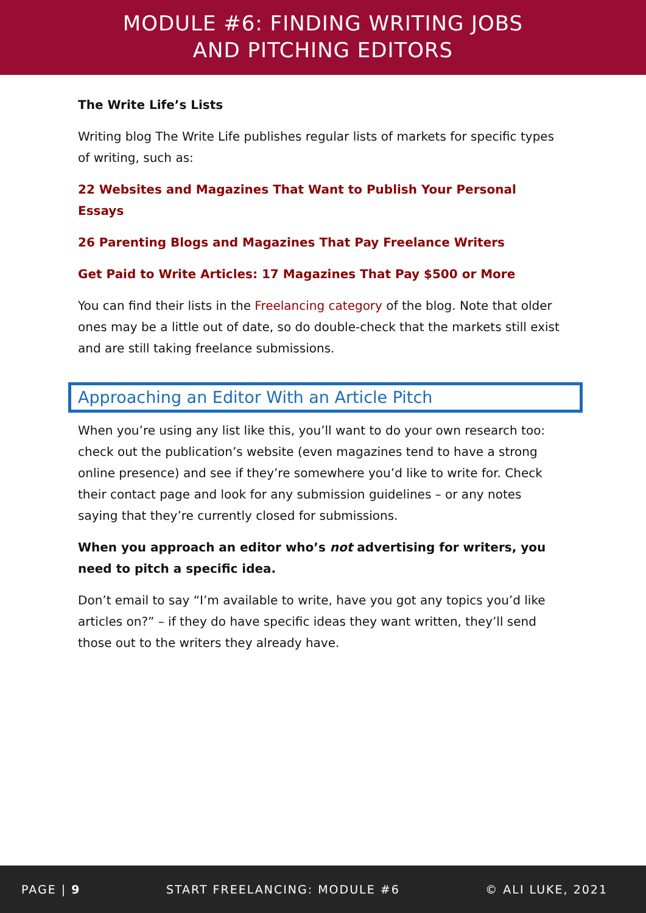MODULE #6: FINDING WRITING JOBS
AND PITCHING EDITORS
The Write Life’s Lists
Writing blog The Write Life publishes regular lists of markets for specific types of writing, such as:
22 Websites and Magazines That Want to Publish Your Personal Essays
26 Parenting Blogs and Magazines That Pay Freelance Writers
Get Paid to Write Articles: 17 Magazines That Pay $500 or More
You can find their lists in the Freelancing category of the blog. Note that older ones may be a little out of date, so do double-check that the markets still exist and are still taking freelance submissions.
Approaching an Editor With an Article Pitch
When you’re using any list like this, you’ll want to do your own research too: check out the publication’s website (even magazines tend to have a strong online presence) and see if they’re somewhere you’d like to write for. Check their contact page and look for any submission guidelines – or any notes saying that they’re currently closed for submissions.
When you approach an editor who’s not advertising for writers, you need to pitch a specific idea.
Don’t email to say “I’m available to write, have you got any topics you’d like articles on?” – if they do have specific ideas they want written, they’ll send those out to the writers they already have.
PAGE | 9 START FREELANCING: MODULE #6 © ALI LUKE, 2021